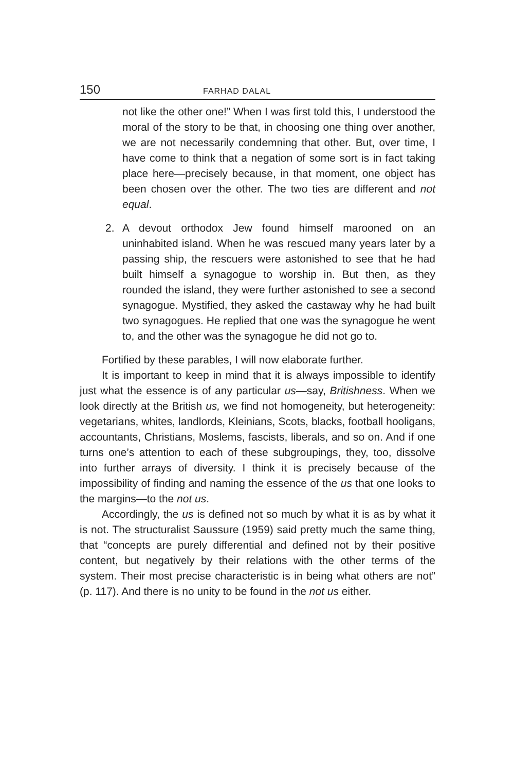150 FARHAD DALAL
not like the other one!” When I was first told this, I understood the moral of the story to be that, in choosing one thing over another, we are not necessarily condemning that other. But, over time, I have come to think that a negation of some sort is in fact taking place here—precisely because, in that moment, one object has been chosen over the other. The two ties are different and not equal.
2. A devout orthodox Jew found himself marooned on an uninhabited island. When he was rescued many years later by a passing ship, the rescuers were astonished to see that he had built himself a synagogue to worship in. But then, as they rounded the island, they were further astonished to see a second synagogue. Mystified, they asked the castaway why he had built two synagogues. He replied that one was the synagogue he went to, and the other was the synagogue he did not go to.
Fortified by these parables, I will now elaborate further.
It is important to keep in mind that it is always impossible to identify just what the essence is of any particular us—say, Britishness. When we look directly at the British us, we find not homogeneity, but heterogeneity: vegetarians, whites, landlords, Kleinians, Scots, blacks, football hooligans, accountants, Christians, Moslems, fascists, liberals, and so on. And if one turns one’s attention to each of these subgroupings, they, too, dissolve into further arrays of diversity. I think it is precisely because of the impossibility of finding and naming the essence of the us that one looks to the margins—to the not us.
Accordingly, the us is defined not so much by what it is as by what it is not. The structuralist Saussure (1959) said pretty much the same thing, that “concepts are purely differential and defined not by their positive content, but negatively by their relations with the other terms of the system. Their most precise characteristic is in being what others are not” (p. 117). And there is no unity to be found in the not us either.